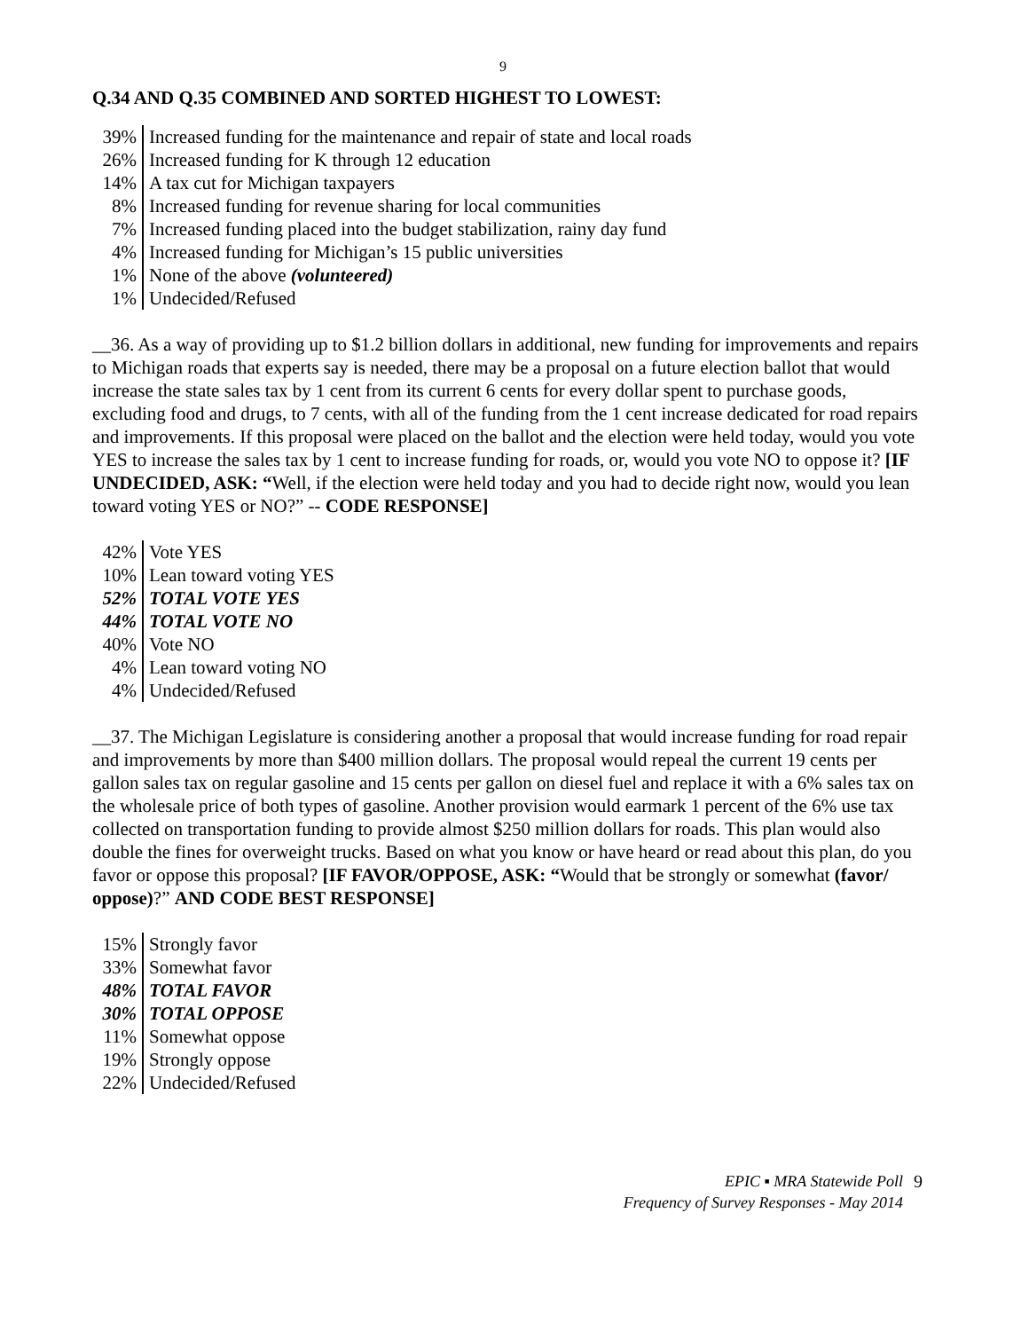9
Q.34 AND Q.35 COMBINED AND SORTED HIGHEST TO LOWEST:
| 39% | Increased funding for the maintenance and repair of state and local roads |
| 26% | Increased funding for K through 12 education |
| 14% | A tax cut for Michigan taxpayers |
| 8% | Increased funding for revenue sharing for local communities |
| 7% | Increased funding placed into the budget stabilization, rainy day fund |
| 4% | Increased funding for Michigan’s 15 public universities |
| 1% | None of the above (volunteered) |
| 1% | Undecided/Refused |
__36. As a way of providing up to $1.2 billion dollars in additional, new funding for improvements and repairs to Michigan roads that experts say is needed, there may be a proposal on a future election ballot that would increase the state sales tax by 1 cent from its current 6 cents for every dollar spent to purchase goods, excluding food and drugs, to 7 cents, with all of the funding from the 1 cent increase dedicated for road repairs and improvements. If this proposal were placed on the ballot and the election were held today, would you vote YES to increase the sales tax by 1 cent to increase funding for roads, or, would you vote NO to oppose it? [IF UNDECIDED, ASK: “Well, if the election were held today and you had to decide right now, would you lean toward voting YES or NO?” -- CODE RESPONSE]
| 42% | Vote YES |
| 10% | Lean toward voting YES |
| 52% | TOTAL VOTE YES |
| 44% | TOTAL VOTE NO |
| 40% | Vote NO |
| 4% | Lean toward voting NO |
| 4% | Undecided/Refused |
__37. The Michigan Legislature is considering another a proposal that would increase funding for road repair and improvements by more than $400 million dollars. The proposal would repeal the current 19 cents per gallon sales tax on regular gasoline and 15 cents per gallon on diesel fuel and replace it with a 6% sales tax on the wholesale price of both types of gasoline. Another provision would earmark 1 percent of the 6% use tax collected on transportation funding to provide almost $250 million dollars for roads. This plan would also double the fines for overweight trucks. Based on what you know or have heard or read about this plan, do you favor or oppose this proposal? [IF FAVOR/OPPOSE, ASK: “Would that be strongly or somewhat (favor/ oppose)?” AND CODE BEST RESPONSE]
| 15% | Strongly favor |
| 33% | Somewhat favor |
| 48% | TOTAL FAVOR |
| 30% | TOTAL OPPOSE |
| 11% | Somewhat oppose |
| 19% | Strongly oppose |
| 22% | Undecided/Refused |
EPIC ▪ MRA Statewide Poll
Frequency of Survey Responses - May 2014
9